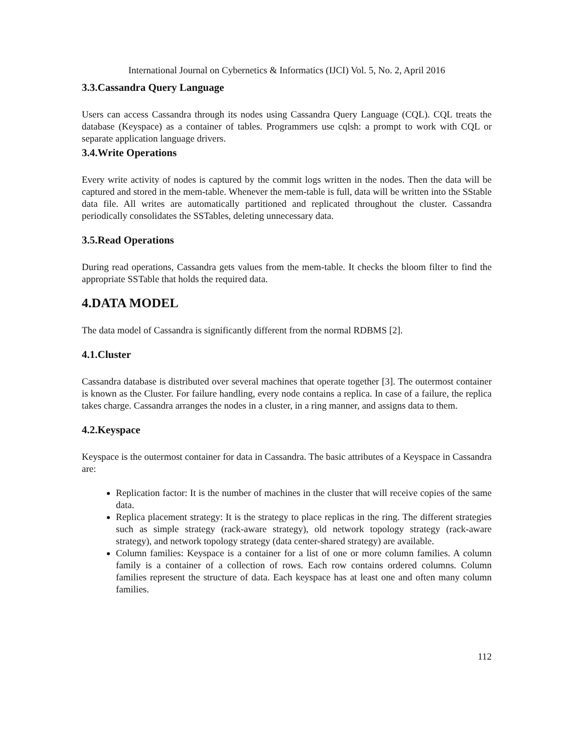International Journal on Cybernetics & Informatics (IJCI) Vol. 5, No. 2, April 2016
3.3.Cassandra Query Language
Users can access Cassandra through its nodes using Cassandra Query Language (CQL). CQL treats the database (Keyspace) as a container of tables. Programmers use cqlsh: a prompt to work with CQL or separate application language drivers.
3.4.Write Operations
Every write activity of nodes is captured by the commit logs written in the nodes. Then the data will be captured and stored in the mem-table. Whenever the mem-table is full, data will be written into the SStable data file. All writes are automatically partitioned and replicated throughout the cluster. Cassandra periodically consolidates the SSTables, deleting unnecessary data.
3.5.Read Operations
During read operations, Cassandra gets values from the mem-table. It checks the bloom filter to find the appropriate SSTable that holds the required data.
4.DATA MODEL
The data model of Cassandra is significantly different from the normal RDBMS [2].
4.1.Cluster
Cassandra database is distributed over several machines that operate together [3]. The outermost container is known as the Cluster. For failure handling, every node contains a replica. In case of a failure, the replica takes charge. Cassandra arranges the nodes in a cluster, in a ring manner, and assigns data to them.
4.2.Keyspace
Keyspace is the outermost container for data in Cassandra. The basic attributes of a Keyspace in Cassandra are:
Replication factor: It is the number of machines in the cluster that will receive copies of the same data.
Replica placement strategy: It is the strategy to place replicas in the ring. The different strategies such as simple strategy (rack-aware strategy), old network topology strategy (rack-aware strategy), and network topology strategy (data center-shared strategy) are available.
Column families: Keyspace is a container for a list of one or more column families. A column family is a container of a collection of rows. Each row contains ordered columns. Column families represent the structure of data. Each keyspace has at least one and often many column families.
112